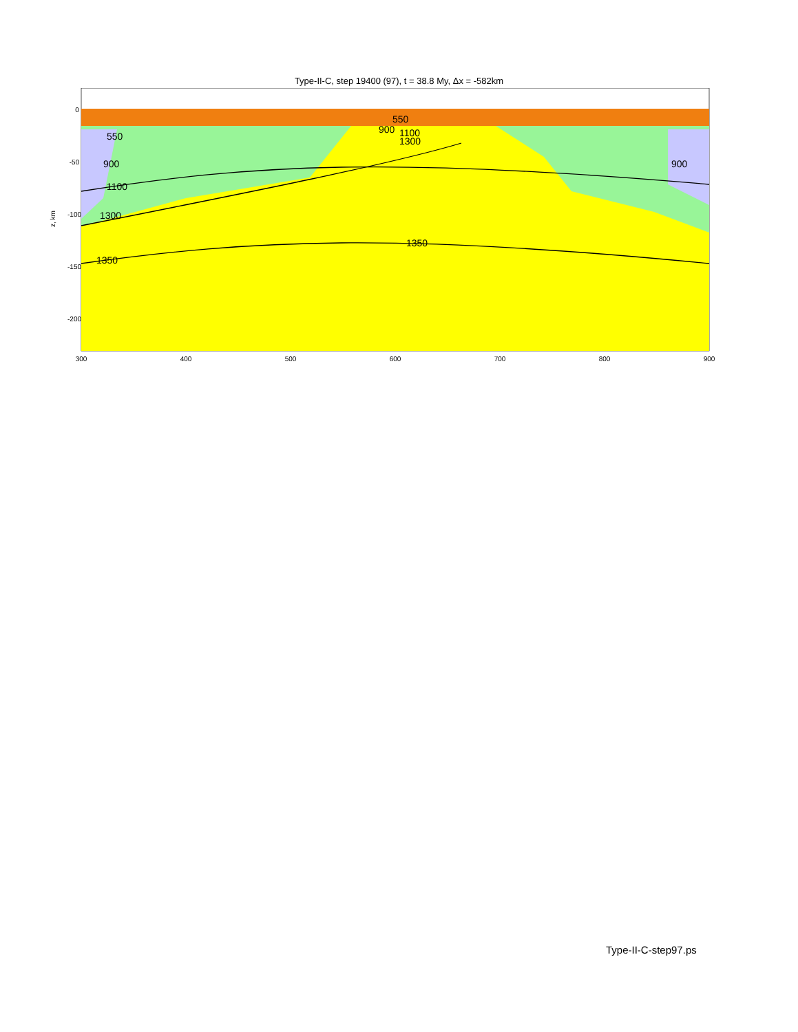Type-II-C, step 19400 (97), t = 38.8 My, Δx = -582km
0
-50
-100
-150
-200
300
400
500
600
700
800
900
z, km
550
900
1100
1300
1350
1350
900
550
900
1100
1300
Type-II-C-step97.ps